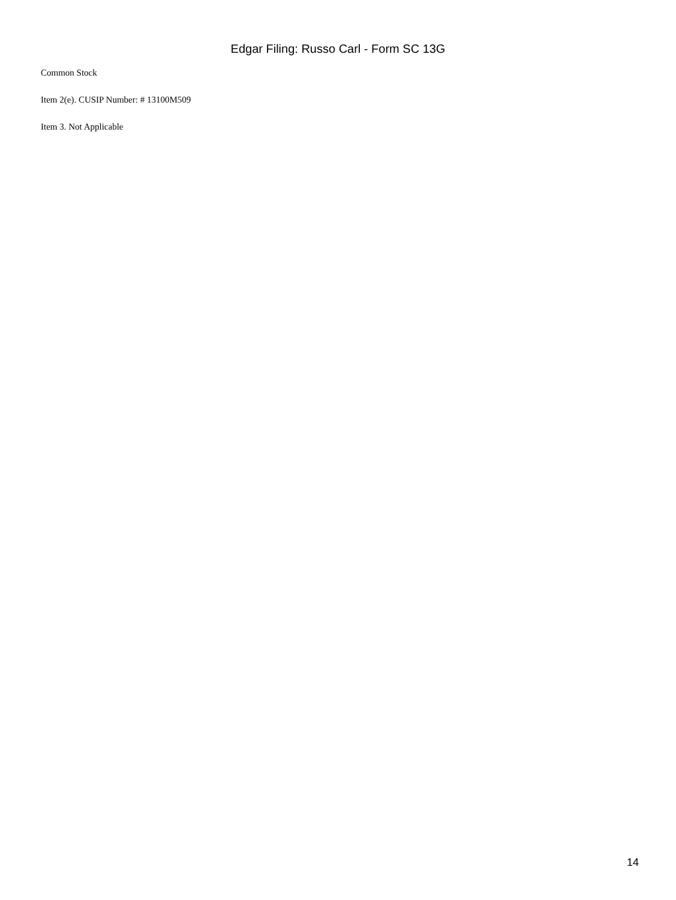Edgar Filing: Russo Carl - Form SC 13G
Common Stock
Item 2(e). CUSIP Number: # 13100M509
Item 3. Not Applicable
14